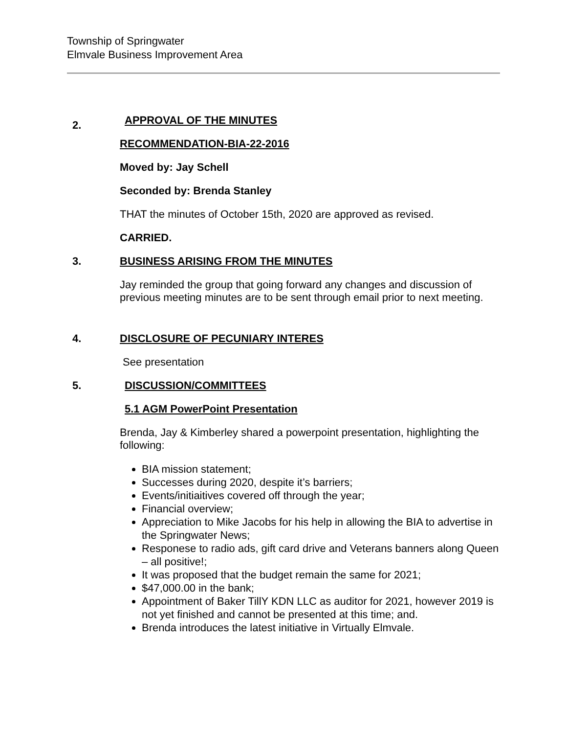Township of Springwater
Elmvale Business Improvement Area
2.
APPROVAL OF THE MINUTES
RECOMMENDATION-BIA-22-2016
Moved by: Jay Schell
Seconded by: Brenda Stanley
THAT the minutes of October 15th, 2020 are approved as revised.
CARRIED.
3.
BUSINESS ARISING FROM THE MINUTES
Jay reminded the group that going forward any changes and discussion of previous meeting minutes are to be sent through email prior to next meeting.
4.
DISCLOSURE OF PECUNIARY INTERES
See presentation
5.
DISCUSSION/COMMITTEES
5.1 AGM PowerPoint Presentation
Brenda, Jay & Kimberley shared a powerpoint presentation, highlighting the following:
BIA mission statement;
Successes during 2020, despite it’s barriers;
Events/initiaitives covered off through the year;
Financial overview;
Appreciation to Mike Jacobs for his help in allowing the BIA to advertise in the Springwater News;
Responese to radio ads, gift card drive and Veterans banners along Queen – all positive!;
It was proposed that the budget remain the same for 2021;
$47,000.00 in the bank;
Appointment of Baker TillY KDN LLC as auditor for 2021, however 2019 is not yet finished and cannot be presented at this time; and.
Brenda introduces the latest initiative in Virtually Elmvale.